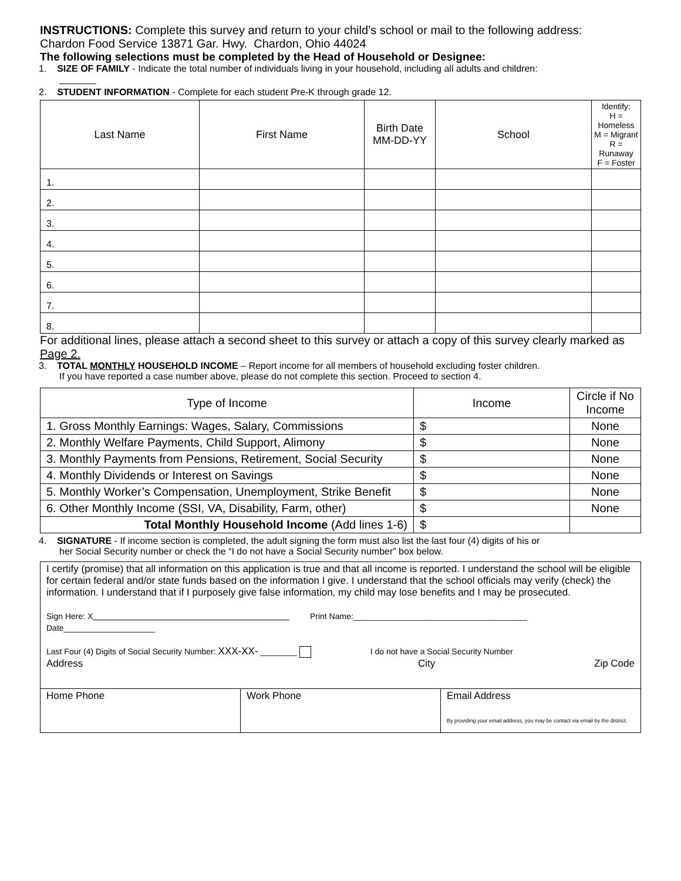INSTRUCTIONS: Complete this survey and return to your child’s school or mail to the following address:
Chardon Food Service 13871 Gar. Hwy. Chardon, Ohio 44024
The following selections must be completed by the Head of Household or Designee:
1. SIZE OF FAMILY - Indicate the total number of individuals living in your household, including all adults and children:
_______
2. STUDENT INFORMATION - Complete for each student Pre-K through grade 12.
| Last Name | First Name | Birth Date MM-DD-YY | School | Identify: H = Homeless M = Migrant R = Runaway F = Foster |
| --- | --- | --- | --- | --- |
| 1. | | | | |
| 2. | | | | |
| 3. | | | | |
| 4. | | | | |
| 5. | | | | |
| 6. | | | | |
| 7. | | | | |
| 8. | | | | |
For additional lines, please attach a second sheet to this survey or attach a copy of this survey clearly marked as Page 2.
3. TOTAL MONTHLY HOUSEHOLD INCOME – Report income for all members of household excluding foster children.
If you have reported a case number above, please do not complete this section. Proceed to section 4.
| Type of Income | Income | Circle if No Income |
| 1. Gross Monthly Earnings: Wages, Salary, Commissions | $ | None |
| 2. Monthly Welfare Payments, Child Support, Alimony | $ | None |
| 3. Monthly Payments from Pensions, Retirement, Social Security | $ | None |
| 4. Monthly Dividends or Interest on Savings | $ | None |
| 5. Monthly Worker’s Compensation, Unemployment, Strike Benefit | $ | None |
| 6. Other Monthly Income (SSI, VA, Disability, Farm, other) | $ | None |
| Total Monthly Household Income (Add lines 1-6) | $ | |
4. SIGNATURE - If income section is completed, the adult signing the form must also list the last four (4) digits of his or
her Social Security number or check the “I do not have a Social Security number” box below.
| I certify (promise) that all information on this application is true and that all income is reported. I understand the school will be eligible for certain federal and/or state funds based on the information I give. I understand that the school officials may verify (check) the information. I understand that if I purposely give false information, my child may lose benefits and I may be prosecuted. Sign Here: X Print Name:______________________________________ Date____________________ Last Four (4) Digits of Social Security Number: XXX-XX- ________ I do not have a Social Security Number Address City Zip Code | | |
| Home Phone | Work Phone | Email Address By providing your email address, you may be contact via email by the district. |